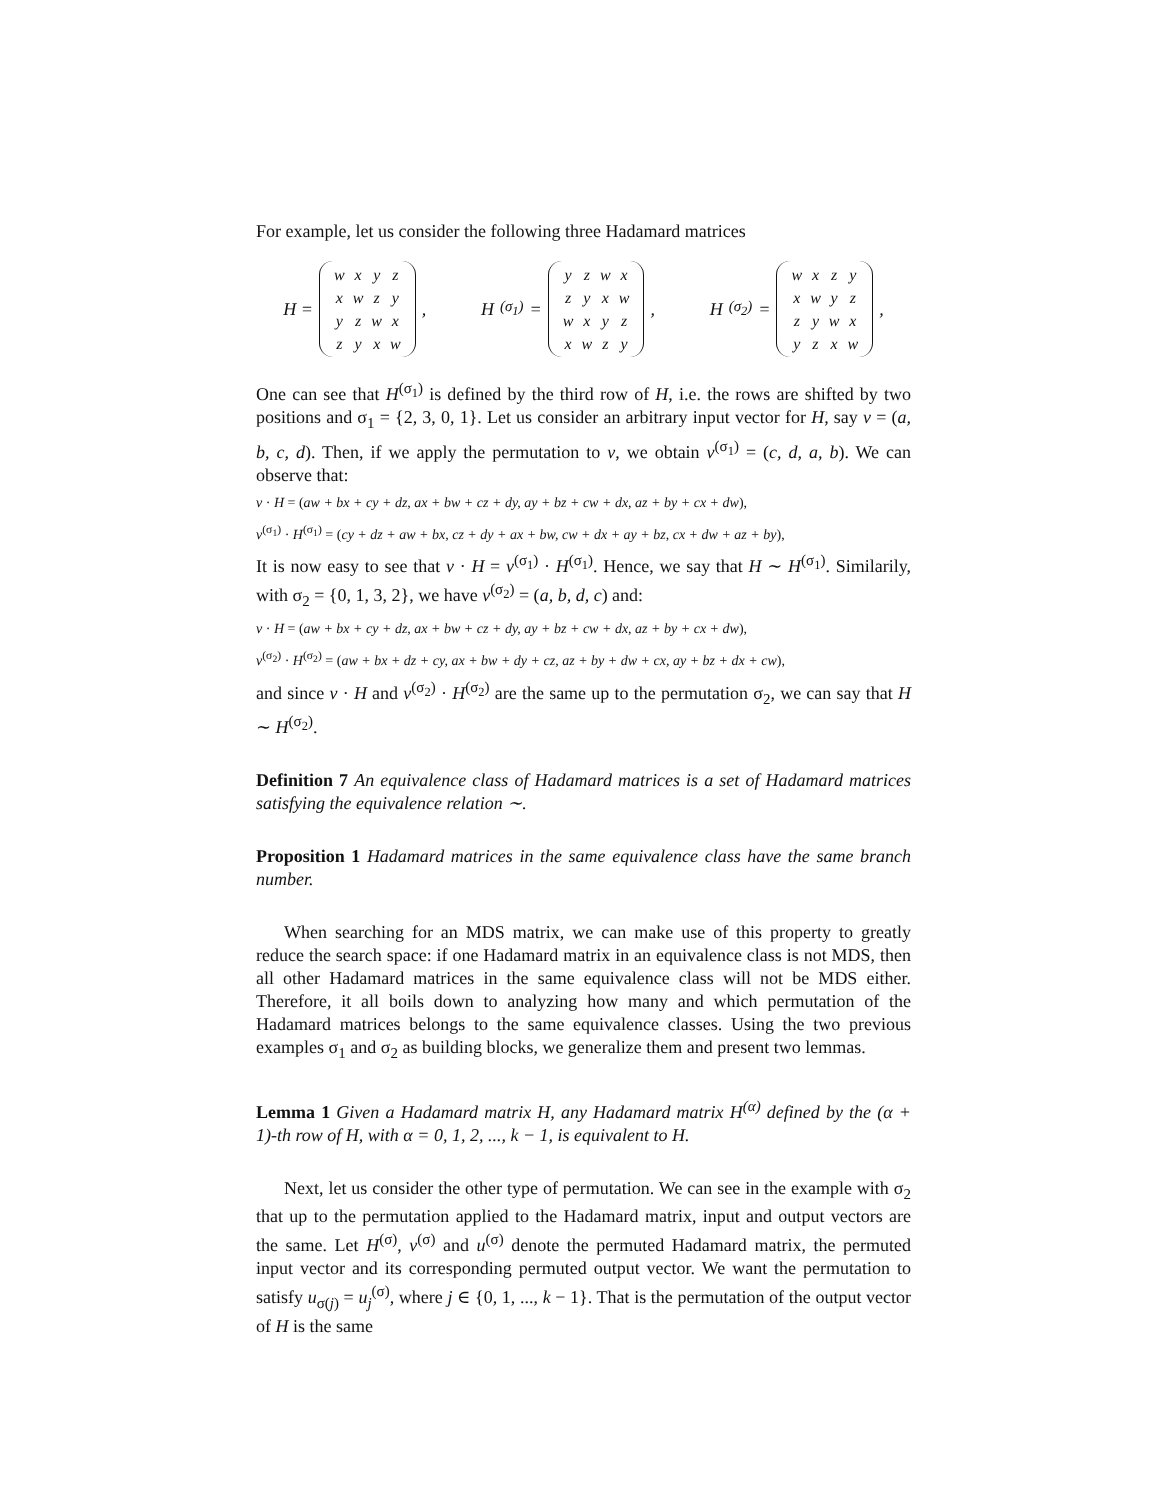For example, let us consider the following three Hadamard matrices
H =
| w | x | y | z |
| x | w | z | y |
| y | z | w | x |
| z | y | x | w |
,
H<sup>(σ<sub>1</sub>)</sup> =
| y | z | w | x |
| z | y | x | w |
| w | x | y | z |
| x | w | z | y |
,
H<sup>(σ<sub>2</sub>)</sup> =
| w | x | z | y |
| x | w | y | z |
| z | y | w | x |
| y | z | x | w |
,
One can see that H<sup>(σ<sub>1</sub>)</sup> is defined by the third row of H, i.e. the rows are shifted by two positions and σ<sub>1</sub> = {2, 3, 0, 1}. Let us consider an arbitrary input vector for H, say v = (a, b, c, d). Then, if we apply the permutation to v, we obtain v<sup>(σ<sub>1</sub>)</sup> = (c, d, a, b). We can observe that:
v · H = (aw + bx + cy + dz, ax + bw + cz + dy, ay + bz + cw + dx, az + by + cx + dw),
v<sup>(σ<sub>1</sub>)</sup> · H<sup>(σ<sub>1</sub>)</sup> = (cy + dz + aw + bx, cz + dy + ax + bw, cw + dx + ay + bz, cx + dw + az + by),
It is now easy to see that v · H = v<sup>(σ<sub>1</sub>)</sup> · H<sup>(σ<sub>1</sub>)</sup>. Hence, we say that H ∼ H<sup>(σ<sub>1</sub>)</sup>. Similarily, with σ<sub>2</sub> = {0, 1, 3, 2}, we have v<sup>(σ<sub>2</sub>)</sup> = (a, b, d, c) and:
v · H = (aw + bx + cy + dz, ax + bw + cz + dy, ay + bz + cw + dx, az + by + cx + dw),
v<sup>(σ<sub>2</sub>)</sup> · H<sup>(σ<sub>2</sub>)</sup> = (aw + bx + dz + cy, ax + bw + dy + cz, az + by + dw + cx, ay + bz + dx + cw),
and since v · H and v<sup>(σ<sub>2</sub>)</sup> · H<sup>(σ<sub>2</sub>)</sup> are the same up to the permutation σ<sub>2</sub>, we can say that H ∼ H<sup>(σ<sub>2</sub>)</sup>.
Definition 7 An equivalence class of Hadamard matrices is a set of Hadamard matrices satisfying the equivalence relation ∼.
Proposition 1 Hadamard matrices in the same equivalence class have the same branch number.
When searching for an MDS matrix, we can make use of this property to greatly reduce the search space: if one Hadamard matrix in an equivalence class is not MDS, then all other Hadamard matrices in the same equivalence class will not be MDS either. Therefore, it all boils down to analyzing how many and which permutation of the Hadamard matrices belongs to the same equivalence classes. Using the two previous examples σ<sub>1</sub> and σ<sub>2</sub> as building blocks, we generalize them and present two lemmas.
Lemma 1 Given a Hadamard matrix H, any Hadamard matrix H<sup>(α)</sup> defined by the (α + 1)-th row of H, with α = 0, 1, 2, ..., k − 1, is equivalent to H.
Next, let us consider the other type of permutation. We can see in the example with σ<sub>2</sub> that up to the permutation applied to the Hadamard matrix, input and output vectors are the same. Let H<sup>(σ)</sup>, v<sup>(σ)</sup> and u<sup>(σ)</sup> denote the permuted Hadamard matrix, the permuted input vector and its corresponding permuted output vector. We want the permutation to satisfy u<sub>σ(j)</sub> = u<sub>j</sub><sup>(σ)</sup>, where j ∈ {0, 1, ..., k − 1}. That is the permutation of the output vector of H is the same